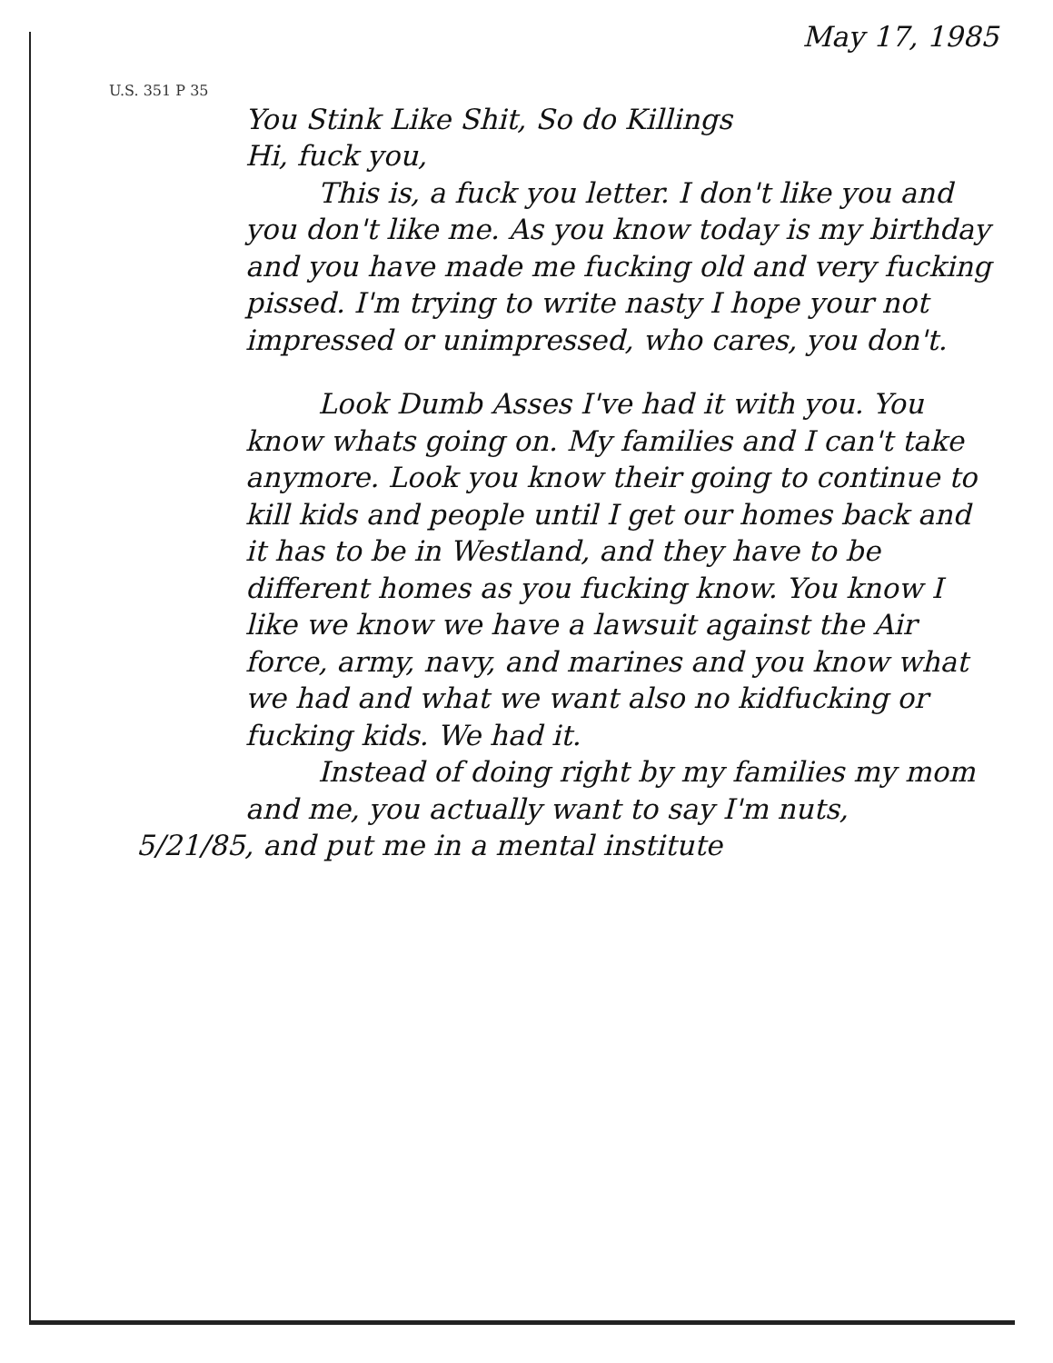U.S. 351 P 35
May 17, 1985
You Stink Like Shit, So do Killings
Hi, fuck you,
This is, a fuck you letter. I don't like you and you don't like me. As you know today is my birthday and you have made me fucking old and very fucking pissed. I'm trying to write nasty I hope your not impressed or unimpressed, who cares, you don't.
Look Dumb Asses I've had it with you. You know whats going on. My families and I can't take anymore. Look you know their going to continue to kill kids and people until I get our homes back and it has to be in Westland, and they have to be different homes as you fucking know. You know I like we know we have a lawsuit against the Air force, army, navy, and marines and you know what we had and what we want also no kidfucking or fucking kids. We had it.
Instead of doing right by my families my mom and me, you actually want to say I'm nuts,
5/21/85, and put me in a mental institute